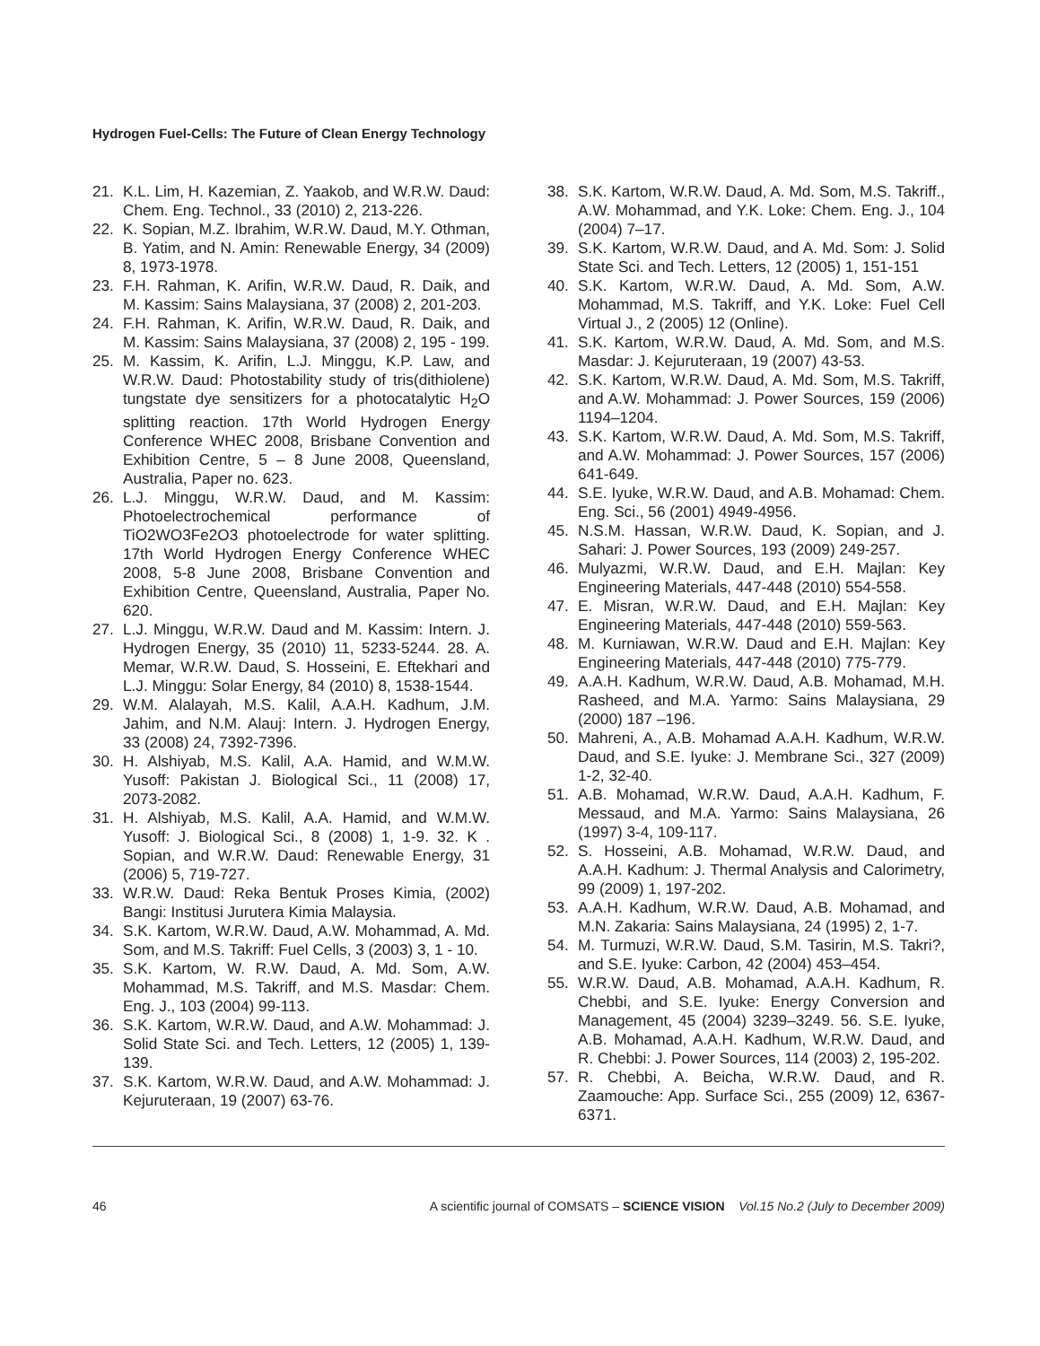Hydrogen Fuel-Cells: The Future of Clean Energy Technology
21. K.L. Lim, H. Kazemian, Z. Yaakob, and W.R.W. Daud: Chem. Eng. Technol., 33 (2010) 2, 213-226.
22. K. Sopian, M.Z. Ibrahim, W.R.W. Daud, M.Y. Othman, B. Yatim, and N. Amin: Renewable Energy, 34 (2009) 8, 1973-1978.
23. F.H. Rahman, K. Arifin, W.R.W. Daud, R. Daik, and M. Kassim: Sains Malaysiana, 37 (2008) 2, 201-203.
24. F.H. Rahman, K. Arifin, W.R.W. Daud, R. Daik, and M. Kassim: Sains Malaysiana, 37 (2008) 2, 195 - 199.
25. M. Kassim, K. Arifin, L.J. Minggu, K.P. Law, and W.R.W. Daud: Photostability study of tris(dithiolene) tungstate dye sensitizers for a photocatalytic H<sub>2</sub>O splitting reaction. 17th World Hydrogen Energy Conference WHEC 2008, Brisbane Convention and Exhibition Centre, 5 – 8 June 2008, Queensland, Australia, Paper no. 623.
26. L.J. Minggu, W.R.W. Daud, and M. Kassim: Photoelectrochemical performance of TiO2WO3Fe2O3 photoelectrode for water splitting. 17th World Hydrogen Energy Conference WHEC 2008, 5-8 June 2008, Brisbane Convention and Exhibition Centre, Queensland, Australia, Paper No. 620.
27. L.J. Minggu, W.R.W. Daud and M. Kassim: Intern. J. Hydrogen Energy, 35 (2010) 11, 5233-5244. 28. A. Memar, W.R.W. Daud, S. Hosseini, E. Eftekhari and L.J. Minggu: Solar Energy, 84 (2010) 8, 1538-1544.
29. W.M. Alalayah, M.S. Kalil, A.A.H. Kadhum, J.M. Jahim, and N.M. Alauj: Intern. J. Hydrogen Energy, 33 (2008) 24, 7392-7396.
30. H. Alshiyab, M.S. Kalil, A.A. Hamid, and W.M.W. Yusoff: Pakistan J. Biological Sci., 11 (2008) 17, 2073-2082.
31. H. Alshiyab, M.S. Kalil, A.A. Hamid, and W.M.W. Yusoff: J. Biological Sci., 8 (2008) 1, 1-9. 32. K . Sopian, and W.R.W. Daud: Renewable Energy, 31 (2006) 5, 719-727.
33. W.R.W. Daud: Reka Bentuk Proses Kimia, (2002) Bangi: Institusi Jurutera Kimia Malaysia.
34. S.K. Kartom, W.R.W. Daud, A.W. Mohammad, A. Md. Som, and M.S. Takriff: Fuel Cells, 3 (2003) 3, 1 - 10.
35. S.K. Kartom, W. R.W. Daud, A. Md. Som, A.W. Mohammad, M.S. Takriff, and M.S. Masdar: Chem. Eng. J., 103 (2004) 99-113.
36. S.K. Kartom, W.R.W. Daud, and A.W. Mohammad: J. Solid State Sci. and Tech. Letters, 12 (2005) 1, 139-139.
37. S.K. Kartom, W.R.W. Daud, and A.W. Mohammad: J. Kejuruteraan, 19 (2007) 63-76.
38. S.K. Kartom, W.R.W. Daud, A. Md. Som, M.S. Takriff., A.W. Mohammad, and Y.K. Loke: Chem. Eng. J., 104 (2004) 7–17.
39. S.K. Kartom, W.R.W. Daud, and A. Md. Som: J. Solid State Sci. and Tech. Letters, 12 (2005) 1, 151-151
40. S.K. Kartom, W.R.W. Daud, A. Md. Som, A.W. Mohammad, M.S. Takriff, and Y.K. Loke: Fuel Cell Virtual J., 2 (2005) 12 (Online).
41. S.K. Kartom, W.R.W. Daud, A. Md. Som, and M.S. Masdar: J. Kejuruteraan, 19 (2007) 43-53.
42. S.K. Kartom, W.R.W. Daud, A. Md. Som, M.S. Takriff, and A.W. Mohammad: J. Power Sources, 159 (2006) 1194–1204.
43. S.K. Kartom, W.R.W. Daud, A. Md. Som, M.S. Takriff, and A.W. Mohammad: J. Power Sources, 157 (2006) 641-649.
44. S.E. Iyuke, W.R.W. Daud, and A.B. Mohamad: Chem. Eng. Sci., 56 (2001) 4949-4956.
45. N.S.M. Hassan, W.R.W. Daud, K. Sopian, and J. Sahari: J. Power Sources, 193 (2009) 249-257.
46. Mulyazmi, W.R.W. Daud, and E.H. Majlan: Key Engineering Materials, 447-448 (2010) 554-558.
47. E. Misran, W.R.W. Daud, and E.H. Majlan: Key Engineering Materials, 447-448 (2010) 559-563.
48. M. Kurniawan, W.R.W. Daud and E.H. Majlan: Key Engineering Materials, 447-448 (2010) 775-779.
49. A.A.H. Kadhum, W.R.W. Daud, A.B. Mohamad, M.H. Rasheed, and M.A. Yarmo: Sains Malaysiana, 29 (2000) 187 –196.
50. Mahreni, A., A.B. Mohamad A.A.H. Kadhum, W.R.W. Daud, and S.E. Iyuke: J. Membrane Sci., 327 (2009) 1-2, 32-40.
51. A.B. Mohamad, W.R.W. Daud, A.A.H. Kadhum, F. Messaud, and M.A. Yarmo: Sains Malaysiana, 26 (1997) 3-4, 109-117.
52. S. Hosseini, A.B. Mohamad, W.R.W. Daud, and A.A.H. Kadhum: J. Thermal Analysis and Calorimetry, 99 (2009) 1, 197-202.
53. A.A.H. Kadhum, W.R.W. Daud, A.B. Mohamad, and M.N. Zakaria: Sains Malaysiana, 24 (1995) 2, 1-7.
54. M. Turmuzi, W.R.W. Daud, S.M. Tasirin, M.S. Takri?, and S.E. Iyuke: Carbon, 42 (2004) 453–454.
55. W.R.W. Daud, A.B. Mohamad, A.A.H. Kadhum, R. Chebbi, and S.E. Iyuke: Energy Conversion and Management, 45 (2004) 3239–3249. 56. S.E. Iyuke, A.B. Mohamad, A.A.H. Kadhum, W.R.W. Daud, and R. Chebbi: J. Power Sources, 114 (2003) 2, 195-202.
57. R. Chebbi, A. Beicha, W.R.W. Daud, and R. Zaamouche: App. Surface Sci., 255 (2009) 12, 6367-6371.
46 A scientific journal of COMSATS – SCIENCE VISION Vol.15 No.2 (July to December 2009)